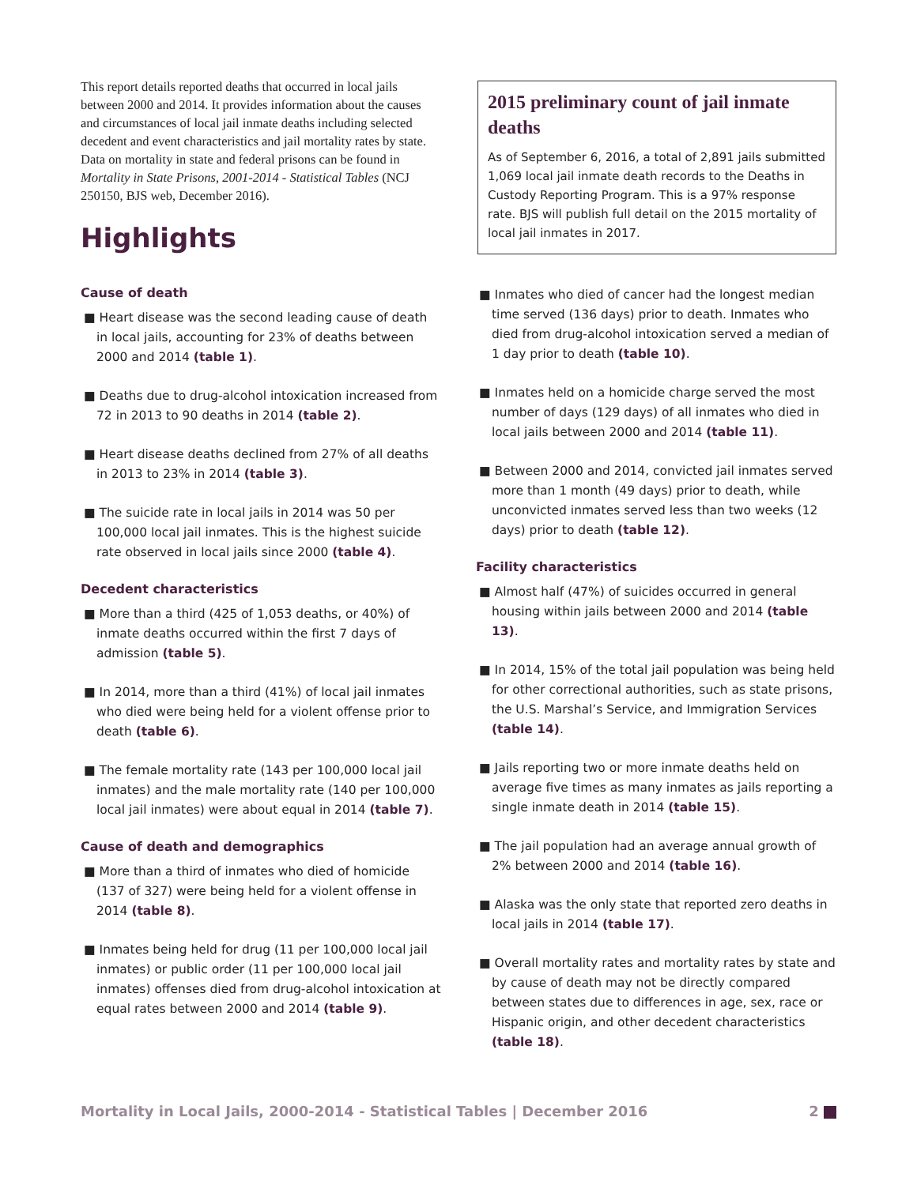This report details reported deaths that occurred in local jails between 2000 and 2014. It provides information about the causes and circumstances of local jail inmate deaths including selected decedent and event characteristics and jail mortality rates by state. Data on mortality in state and federal prisons can be found in Mortality in State Prisons, 2001-2014 - Statistical Tables (NCJ 250150, BJS web, December 2016).
Highlights
2015 preliminary count of jail inmate deaths
As of September 6, 2016, a total of 2,891 jails submitted 1,069 local jail inmate death records to the Deaths in Custody Reporting Program. This is a 97% response rate. BJS will publish full detail on the 2015 mortality of local jail inmates in 2017.
Cause of death
■ Heart disease was the second leading cause of death in local jails, accounting for 23% of deaths between 2000 and 2014 (table 1).
■ Deaths due to drug-alcohol intoxication increased from 72 in 2013 to 90 deaths in 2014 (table 2).
■ Heart disease deaths declined from 27% of all deaths in 2013 to 23% in 2014 (table 3).
■ The suicide rate in local jails in 2014 was 50 per 100,000 local jail inmates. This is the highest suicide rate observed in local jails since 2000 (table 4).
Decedent characteristics
■ More than a third (425 of 1,053 deaths, or 40%) of inmate deaths occurred within the first 7 days of admission (table 5).
■ In 2014, more than a third (41%) of local jail inmates who died were being held for a violent offense prior to death (table 6).
■ The female mortality rate (143 per 100,000 local jail inmates) and the male mortality rate (140 per 100,000 local jail inmates) were about equal in 2014 (table 7).
Cause of death and demographics
■ More than a third of inmates who died of homicide (137 of 327) were being held for a violent offense in 2014 (table 8).
■ Inmates being held for drug (11 per 100,000 local jail inmates) or public order (11 per 100,000 local jail inmates) offenses died from drug-alcohol intoxication at equal rates between 2000 and 2014 (table 9).
■ Inmates who died of cancer had the longest median time served (136 days) prior to death. Inmates who died from drug-alcohol intoxication served a median of 1 day prior to death (table 10).
■ Inmates held on a homicide charge served the most number of days (129 days) of all inmates who died in local jails between 2000 and 2014 (table 11).
■ Between 2000 and 2014, convicted jail inmates served more than 1 month (49 days) prior to death, while unconvicted inmates served less than two weeks (12 days) prior to death (table 12).
Facility characteristics
■ Almost half (47%) of suicides occurred in general housing within jails between 2000 and 2014 (table 13).
■ In 2014, 15% of the total jail population was being held for other correctional authorities, such as state prisons, the U.S. Marshal’s Service, and Immigration Services (table 14).
■ Jails reporting two or more inmate deaths held on average five times as many inmates as jails reporting a single inmate death in 2014 (table 15).
■ The jail population had an average annual growth of 2% between 2000 and 2014 (table 16).
■ Alaska was the only state that reported zero deaths in local jails in 2014 (table 17).
■ Overall mortality rates and mortality rates by state and by cause of death may not be directly compared between states due to differences in age, sex, race or Hispanic origin, and other decedent characteristics (table 18).
Mortality in Local Jails, 2000-2014 - Statistical Tables | December 2016 2